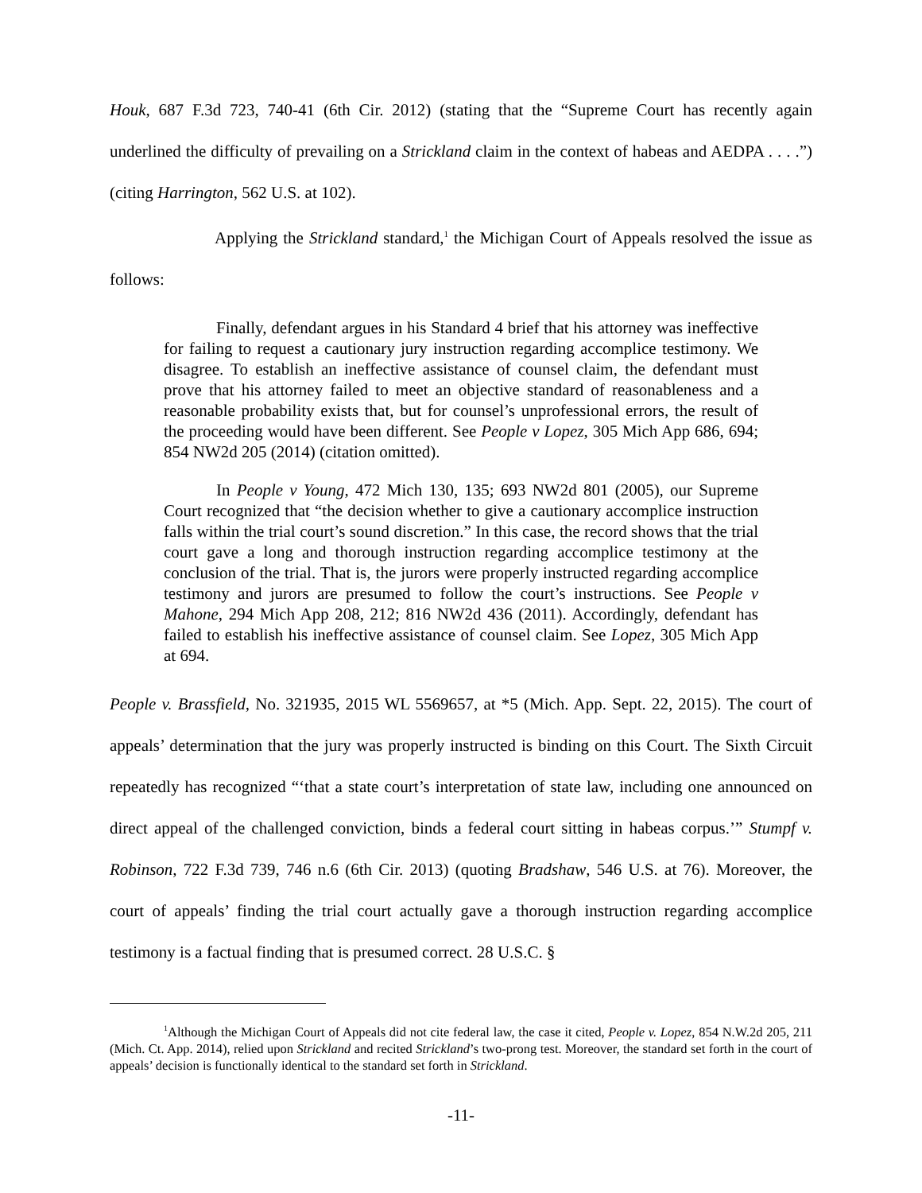Houk, 687 F.3d 723, 740-41 (6th Cir. 2012) (stating that the “Supreme Court has recently again underlined the difficulty of prevailing on a Strickland claim in the context of habeas and AEDPA . . . .”) (citing Harrington, 562 U.S. at 102).
Applying the Strickland standard,<sup>1</sup> the Michigan Court of Appeals resolved the issue as follows:
Finally, defendant argues in his Standard 4 brief that his attorney was ineffective for failing to request a cautionary jury instruction regarding accomplice testimony. We disagree. To establish an ineffective assistance of counsel claim, the defendant must prove that his attorney failed to meet an objective standard of reasonableness and a reasonable probability exists that, but for counsel’s unprofessional errors, the result of the proceeding would have been different. See People v Lopez, 305 Mich App 686, 694; 854 NW2d 205 (2014) (citation omitted).
In People v Young, 472 Mich 130, 135; 693 NW2d 801 (2005), our Supreme Court recognized that “the decision whether to give a cautionary accomplice instruction falls within the trial court’s sound discretion.” In this case, the record shows that the trial court gave a long and thorough instruction regarding accomplice testimony at the conclusion of the trial. That is, the jurors were properly instructed regarding accomplice testimony and jurors are presumed to follow the court’s instructions. See People v Mahone, 294 Mich App 208, 212; 816 NW2d 436 (2011). Accordingly, defendant has failed to establish his ineffective assistance of counsel claim. See Lopez, 305 Mich App at 694.
People v. Brassfield, No. 321935, 2015 WL 5569657, at *5 (Mich. App. Sept. 22, 2015). The court of appeals’ determination that the jury was properly instructed is binding on this Court. The Sixth Circuit repeatedly has recognized “‘that a state court’s interpretation of state law, including one announced on direct appeal of the challenged conviction, binds a federal court sitting in habeas corpus.’” Stumpf v. Robinson, 722 F.3d 739, 746 n.6 (6th Cir. 2013) (quoting Bradshaw, 546 U.S. at 76). Moreover, the court of appeals’ finding the trial court actually gave a thorough instruction regarding accomplice testimony is a factual finding that is presumed correct. 28 U.S.C. §
<sup>1</sup> Although the Michigan Court of Appeals did not cite federal law, the case it cited, People v. Lopez, 854 N.W.2d 205, 211 (Mich. Ct. App. 2014), relied upon Strickland and recited Strickland’s two-prong test. Moreover, the standard set forth in the court of appeals’ decision is functionally identical to the standard set forth in Strickland.
-11-